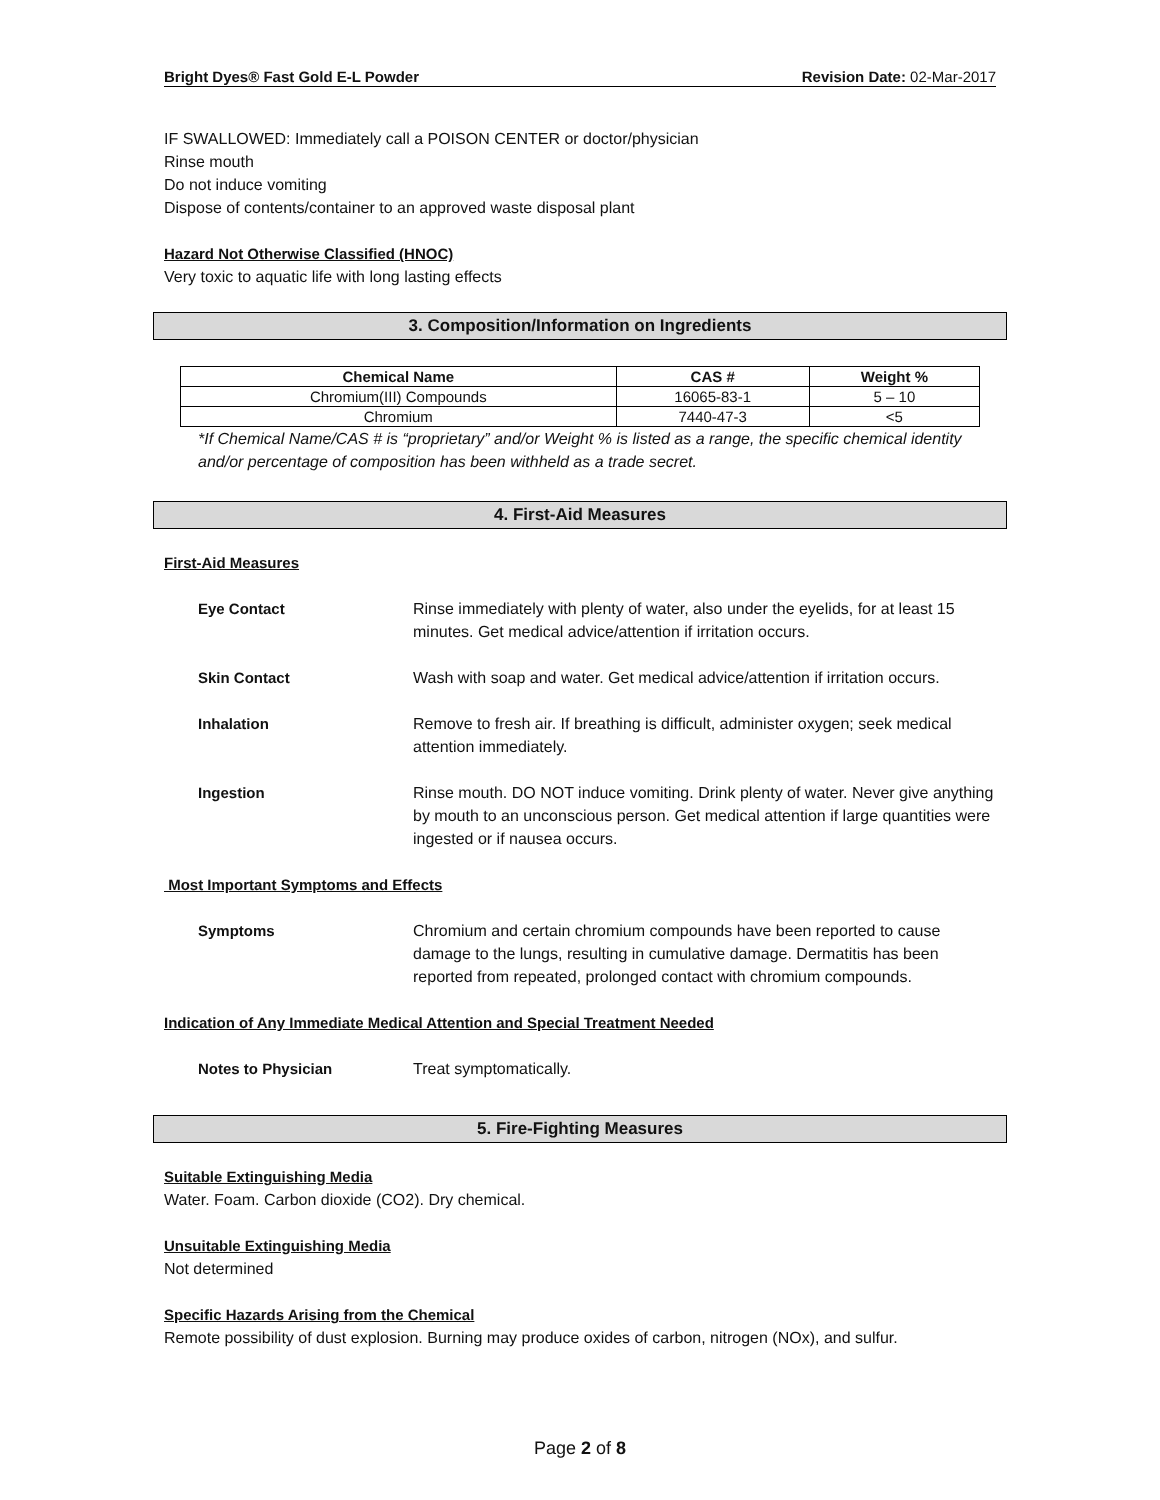Bright Dyes® Fast Gold E-L Powder Revision Date: 02-Mar-2017
IF SWALLOWED: Immediately call a POISON CENTER or doctor/physician
Rinse mouth
Do not induce vomiting
Dispose of contents/container to an approved waste disposal plant
Hazard Not Otherwise Classified (HNOC)
Very toxic to aquatic life with long lasting effects
3. Composition/Information on Ingredients
| Chemical Name | CAS # | Weight % |
| --- | --- | --- |
| Chromium(III) Compounds | 16065-83-1 | 5 – 10 |
| Chromium | 7440-47-3 | <5 |
*If Chemical Name/CAS # is “proprietary” and/or Weight % is listed as a range, the specific chemical identity and/or percentage of composition has been withheld as a trade secret.
4. First-Aid Measures
First-Aid Measures
Eye Contact Rinse immediately with plenty of water, also under the eyelids, for at least 15 minutes. Get medical advice/attention if irritation occurs.
Skin Contact Wash with soap and water. Get medical advice/attention if irritation occurs.
Inhalation Remove to fresh air. If breathing is difficult, administer oxygen; seek medical attention immediately.
Ingestion Rinse mouth. DO NOT induce vomiting. Drink plenty of water. Never give anything by mouth to an unconscious person. Get medical attention if large quantities were ingested or if nausea occurs.
Most Important Symptoms and Effects
Symptoms Chromium and certain chromium compounds have been reported to cause damage to the lungs, resulting in cumulative damage. Dermatitis has been reported from repeated, prolonged contact with chromium compounds.
Indication of Any Immediate Medical Attention and Special Treatment Needed
Notes to Physician Treat symptomatically.
5. Fire-Fighting Measures
Suitable Extinguishing Media
Water. Foam. Carbon dioxide (CO2). Dry chemical.
Unsuitable Extinguishing Media
Not determined
Specific Hazards Arising from the Chemical
Remote possibility of dust explosion. Burning may produce oxides of carbon, nitrogen (NOx), and sulfur.
Page 2 of 8